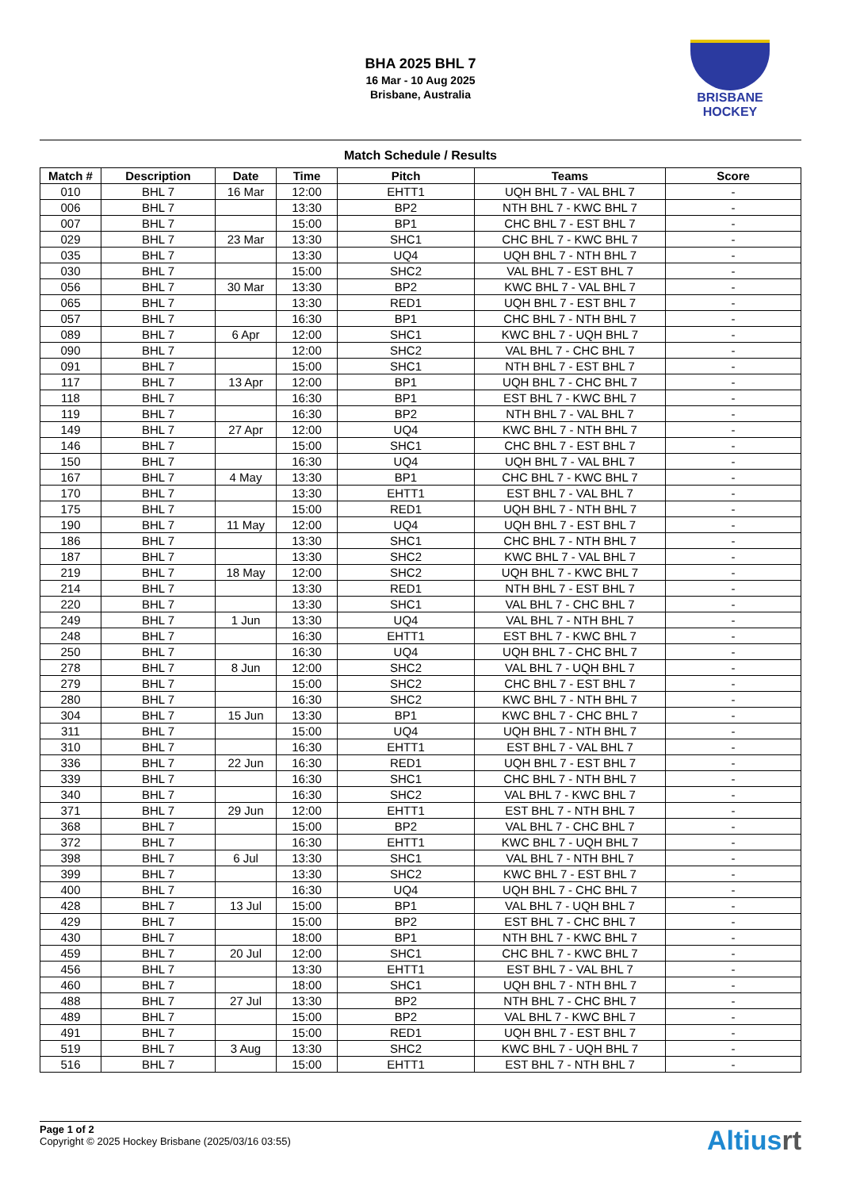BRISBANE
HOCKEY
BHA 2025 BHL 7
16 Mar - 10 Aug 2025
Brisbane, Australia
Match Schedule / Results
| Match # | Description | Date | Time | Pitch | Teams | Score |
| --- | --- | --- | --- | --- | --- | --- |
| 010 | BHL 7 | 16 Mar | 12:00 | EHTT1 | UQH BHL 7 - VAL BHL 7 | - |
| 006 | BHL 7 | | 13:30 | BP2 | NTH BHL 7 - KWC BHL 7 | - |
| 007 | BHL 7 | | 15:00 | BP1 | CHC BHL 7 - EST BHL 7 | - |
| 029 | BHL 7 | 23 Mar | 13:30 | SHC1 | CHC BHL 7 - KWC BHL 7 | - |
| 035 | BHL 7 | | 13:30 | UQ4 | UQH BHL 7 - NTH BHL 7 | - |
| 030 | BHL 7 | | 15:00 | SHC2 | VAL BHL 7 - EST BHL 7 | - |
| 056 | BHL 7 | 30 Mar | 13:30 | BP2 | KWC BHL 7 - VAL BHL 7 | - |
| 065 | BHL 7 | | 13:30 | RED1 | UQH BHL 7 - EST BHL 7 | - |
| 057 | BHL 7 | | 16:30 | BP1 | CHC BHL 7 - NTH BHL 7 | - |
| 089 | BHL 7 | 6 Apr | 12:00 | SHC1 | KWC BHL 7 - UQH BHL 7 | - |
| 090 | BHL 7 | | 12:00 | SHC2 | VAL BHL 7 - CHC BHL 7 | - |
| 091 | BHL 7 | | 15:00 | SHC1 | NTH BHL 7 - EST BHL 7 | - |
| 117 | BHL 7 | 13 Apr | 12:00 | BP1 | UQH BHL 7 - CHC BHL 7 | - |
| 118 | BHL 7 | | 16:30 | BP1 | EST BHL 7 - KWC BHL 7 | - |
| 119 | BHL 7 | | 16:30 | BP2 | NTH BHL 7 - VAL BHL 7 | - |
| 149 | BHL 7 | 27 Apr | 12:00 | UQ4 | KWC BHL 7 - NTH BHL 7 | - |
| 146 | BHL 7 | | 15:00 | SHC1 | CHC BHL 7 - EST BHL 7 | - |
| 150 | BHL 7 | | 16:30 | UQ4 | UQH BHL 7 - VAL BHL 7 | - |
| 167 | BHL 7 | 4 May | 13:30 | BP1 | CHC BHL 7 - KWC BHL 7 | - |
| 170 | BHL 7 | | 13:30 | EHTT1 | EST BHL 7 - VAL BHL 7 | - |
| 175 | BHL 7 | | 15:00 | RED1 | UQH BHL 7 - NTH BHL 7 | - |
| 190 | BHL 7 | 11 May | 12:00 | UQ4 | UQH BHL 7 - EST BHL 7 | - |
| 186 | BHL 7 | | 13:30 | SHC1 | CHC BHL 7 - NTH BHL 7 | - |
| 187 | BHL 7 | | 13:30 | SHC2 | KWC BHL 7 - VAL BHL 7 | - |
| 219 | BHL 7 | 18 May | 12:00 | SHC2 | UQH BHL 7 - KWC BHL 7 | - |
| 214 | BHL 7 | | 13:30 | RED1 | NTH BHL 7 - EST BHL 7 | - |
| 220 | BHL 7 | | 13:30 | SHC1 | VAL BHL 7 - CHC BHL 7 | - |
| 249 | BHL 7 | 1 Jun | 13:30 | UQ4 | VAL BHL 7 - NTH BHL 7 | - |
| 248 | BHL 7 | | 16:30 | EHTT1 | EST BHL 7 - KWC BHL 7 | - |
| 250 | BHL 7 | | 16:30 | UQ4 | UQH BHL 7 - CHC BHL 7 | - |
| 278 | BHL 7 | 8 Jun | 12:00 | SHC2 | VAL BHL 7 - UQH BHL 7 | - |
| 279 | BHL 7 | | 15:00 | SHC2 | CHC BHL 7 - EST BHL 7 | - |
| 280 | BHL 7 | | 16:30 | SHC2 | KWC BHL 7 - NTH BHL 7 | - |
| 304 | BHL 7 | 15 Jun | 13:30 | BP1 | KWC BHL 7 - CHC BHL 7 | - |
| 311 | BHL 7 | | 15:00 | UQ4 | UQH BHL 7 - NTH BHL 7 | - |
| 310 | BHL 7 | | 16:30 | EHTT1 | EST BHL 7 - VAL BHL 7 | - |
| 336 | BHL 7 | 22 Jun | 16:30 | RED1 | UQH BHL 7 - EST BHL 7 | - |
| 339 | BHL 7 | | 16:30 | SHC1 | CHC BHL 7 - NTH BHL 7 | - |
| 340 | BHL 7 | | 16:30 | SHC2 | VAL BHL 7 - KWC BHL 7 | - |
| 371 | BHL 7 | 29 Jun | 12:00 | EHTT1 | EST BHL 7 - NTH BHL 7 | - |
| 368 | BHL 7 | | 15:00 | BP2 | VAL BHL 7 - CHC BHL 7 | - |
| 372 | BHL 7 | | 16:30 | EHTT1 | KWC BHL 7 - UQH BHL 7 | - |
| 398 | BHL 7 | 6 Jul | 13:30 | SHC1 | VAL BHL 7 - NTH BHL 7 | - |
| 399 | BHL 7 | | 13:30 | SHC2 | KWC BHL 7 - EST BHL 7 | - |
| 400 | BHL 7 | | 16:30 | UQ4 | UQH BHL 7 - CHC BHL 7 | - |
| 428 | BHL 7 | 13 Jul | 15:00 | BP1 | VAL BHL 7 - UQH BHL 7 | - |
| 429 | BHL 7 | | 15:00 | BP2 | EST BHL 7 - CHC BHL 7 | - |
| 430 | BHL 7 | | 18:00 | BP1 | NTH BHL 7 - KWC BHL 7 | - |
| 459 | BHL 7 | 20 Jul | 12:00 | SHC1 | CHC BHL 7 - KWC BHL 7 | - |
| 456 | BHL 7 | | 13:30 | EHTT1 | EST BHL 7 - VAL BHL 7 | - |
| 460 | BHL 7 | | 18:00 | SHC1 | UQH BHL 7 - NTH BHL 7 | - |
| 488 | BHL 7 | 27 Jul | 13:30 | BP2 | NTH BHL 7 - CHC BHL 7 | - |
| 489 | BHL 7 | | 15:00 | BP2 | VAL BHL 7 - KWC BHL 7 | - |
| 491 | BHL 7 | | 15:00 | RED1 | UQH BHL 7 - EST BHL 7 | - |
| 519 | BHL 7 | 3 Aug | 13:30 | SHC2 | KWC BHL 7 - UQH BHL 7 | - |
| 516 | BHL 7 | | 15:00 | EHTT1 | EST BHL 7 - NTH BHL 7 | - |
Page 1 of 2
Copyright © 2025 Hockey Brisbane (2025/03/16 03:55)
Altiusrt